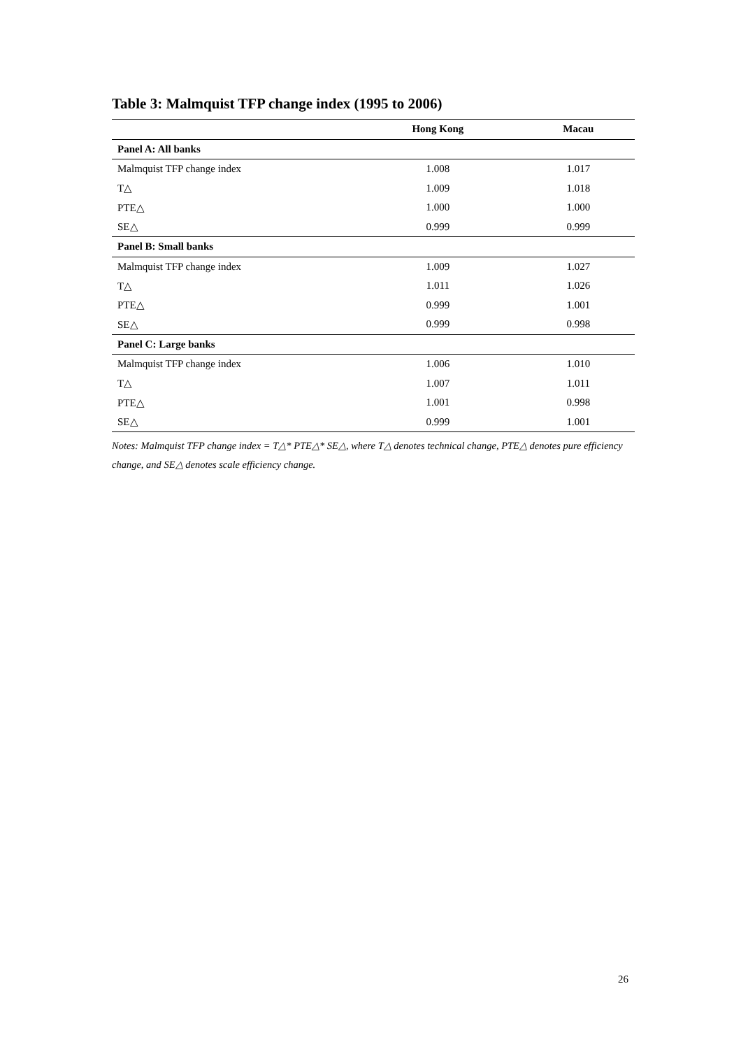Table 3: Malmquist TFP change index (1995 to 2006)
| | Hong Kong | Macau |
| --- | --- | --- |
| Panel A: All banks | | |
| Malmquist TFP change index | 1.008 | 1.017 |
| T△ | 1.009 | 1.018 |
| PTE△ | 1.000 | 1.000 |
| SE△ | 0.999 | 0.999 |
| Panel B: Small banks | | |
| Malmquist TFP change index | 1.009 | 1.027 |
| T△ | 1.011 | 1.026 |
| PTE△ | 0.999 | 1.001 |
| SE△ | 0.999 | 0.998 |
| Panel C: Large banks | | |
| Malmquist TFP change index | 1.006 | 1.010 |
| T△ | 1.007 | 1.011 |
| PTE△ | 1.001 | 0.998 |
| SE△ | 0.999 | 1.001 |
Notes: Malmquist TFP change index = T△* PTE△* SE△, where T△ denotes technical change, PTE△ denotes pure efficiency change, and SE△ denotes scale efficiency change.
26